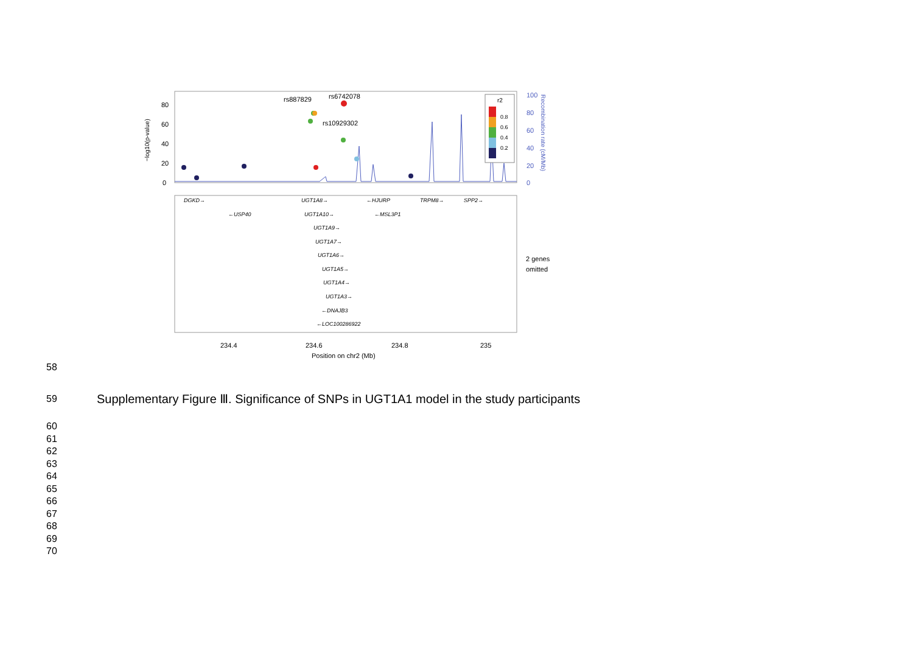80
60
40
20
0
−log10(p-value)
100
80
60
40
20
0
Recombination rate (cM/Mb)
rs887829
rs6742078
rs10929302
r2
0.8
0.6
0.4
0.2
DGKD→
UGT1A8→
←HJURP
TRPM8→
SPP2→
←USP40
UGT1A10→
←MSL3P1
UGT1A9→
UGT1A7→
UGT1A6→
UGT1A5→
UGT1A4→
UGT1A3→
←DNAJB3
←LOC100286922
2 genes
omitted
234.4
234.6
234.8
235
Position on chr2 (Mb)
58
59 Supplementary Figure Ⅲ. Significance of SNPs in UGT1A1 model in the study participants
60
61
62
63
64
65
66
67
68
69
70